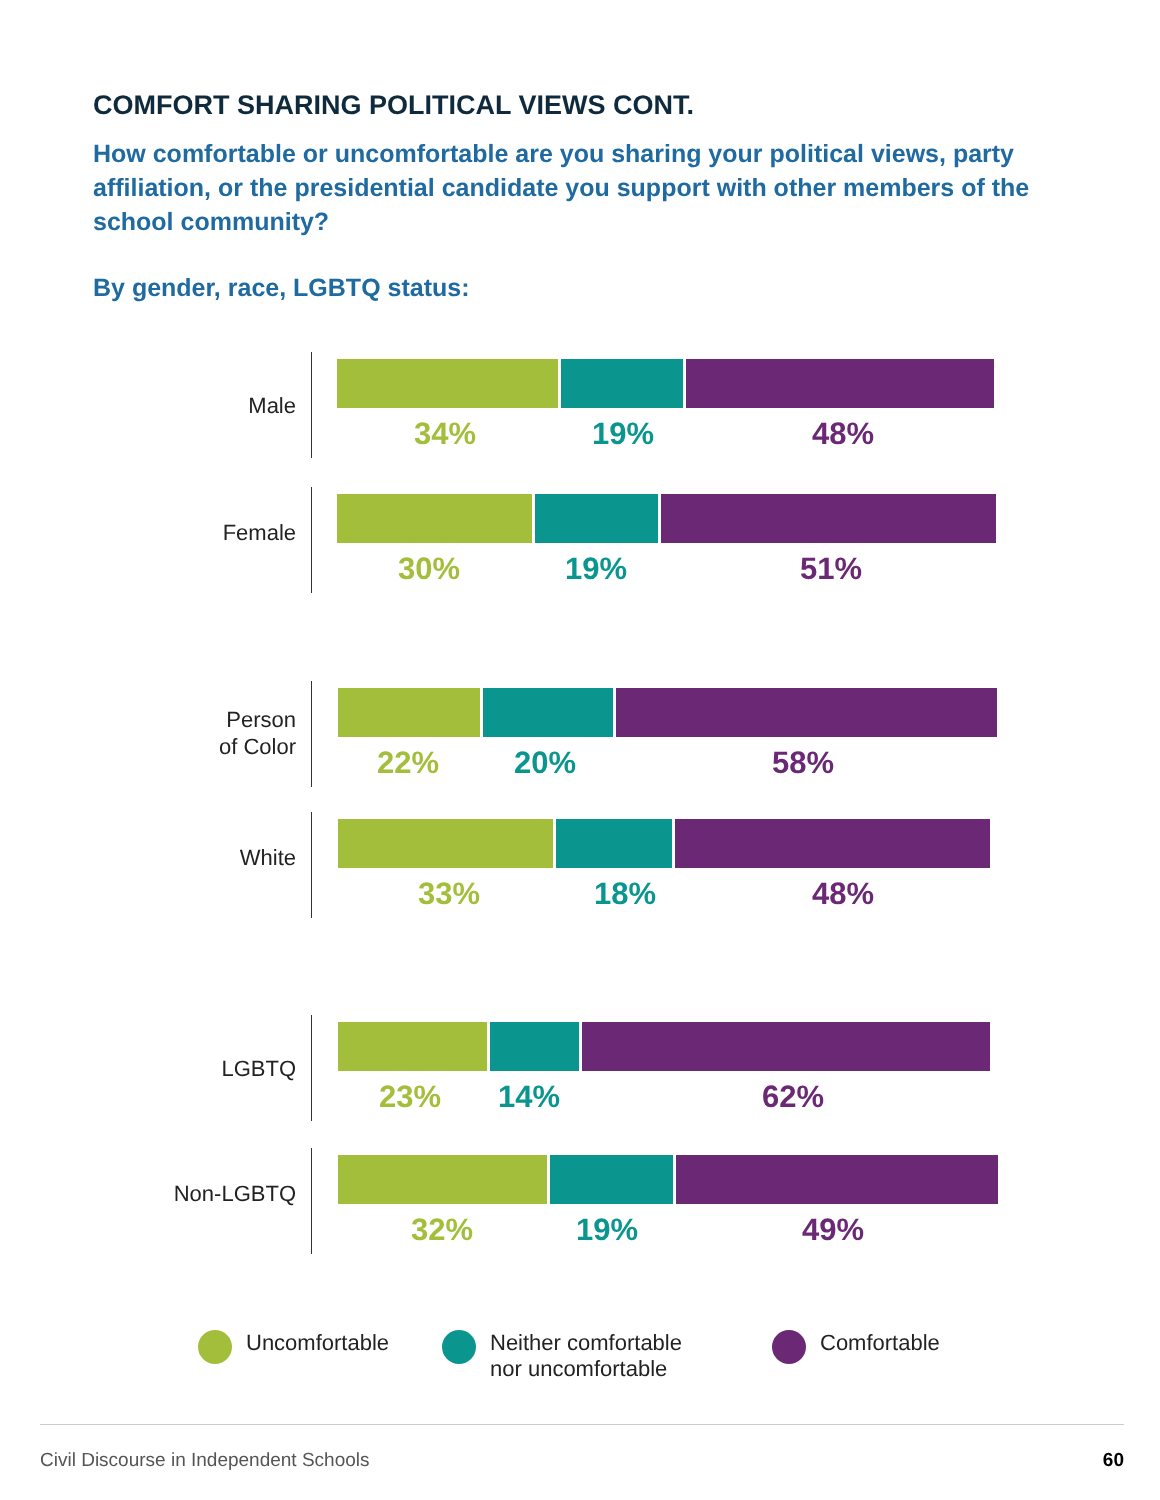COMFORT SHARING POLITICAL VIEWS CONT.
How comfortable or uncomfortable are you sharing your political views, party affiliation, or the presidential candidate you support with other members of the school community?
By gender, race, LGBTQ status:
Male
34% 19% 48%
Female
30% 19% 51%
Person
of Color
22% 20% 58%
White
33% 18% 48%
LGBTQ
23% 14% 62%
Non-LGBTQ
32% 19% 49%
Uncomfortable
Neither comfortable
nor uncomfortable
Comfortable
Civil Discourse in Independent Schools 60